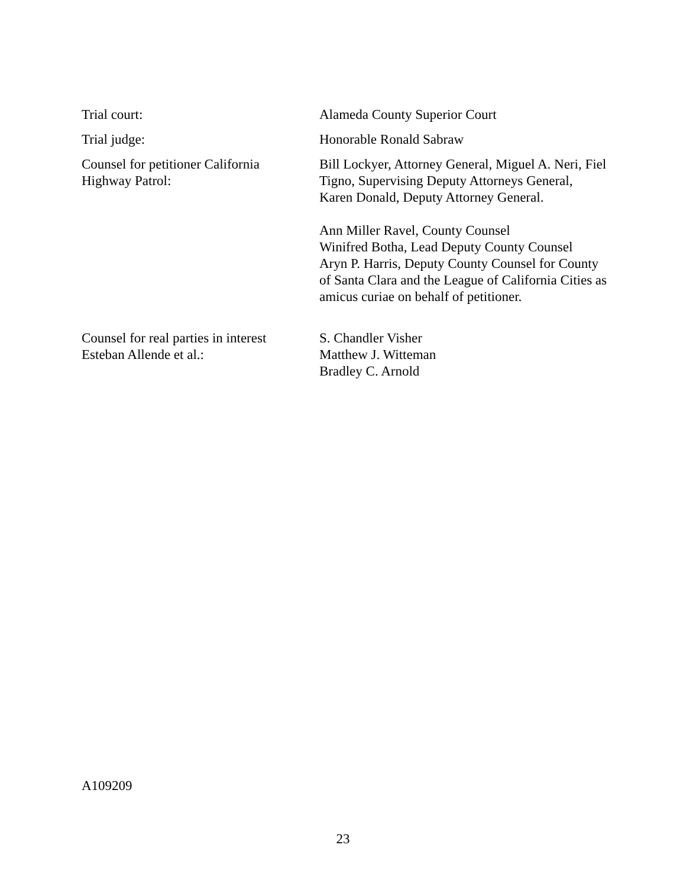Trial court: Alameda County Superior Court
Trial judge: Honorable Ronald Sabraw
Counsel for petitioner California
Highway Patrol:
Bill Lockyer, Attorney General, Miguel A. Neri, Fiel Tigno, Supervising Deputy Attorneys General, Karen Donald, Deputy Attorney General.
Ann Miller Ravel, County Counsel
Winifred Botha, Lead Deputy County Counsel
Aryn P. Harris, Deputy County Counsel for County of Santa Clara and the League of California Cities as amicus curiae on behalf of petitioner.
Counsel for real parties in interest
Esteban Allende et al.:
S. Chandler Visher
Matthew J. Witteman
Bradley C. Arnold
A109209
23